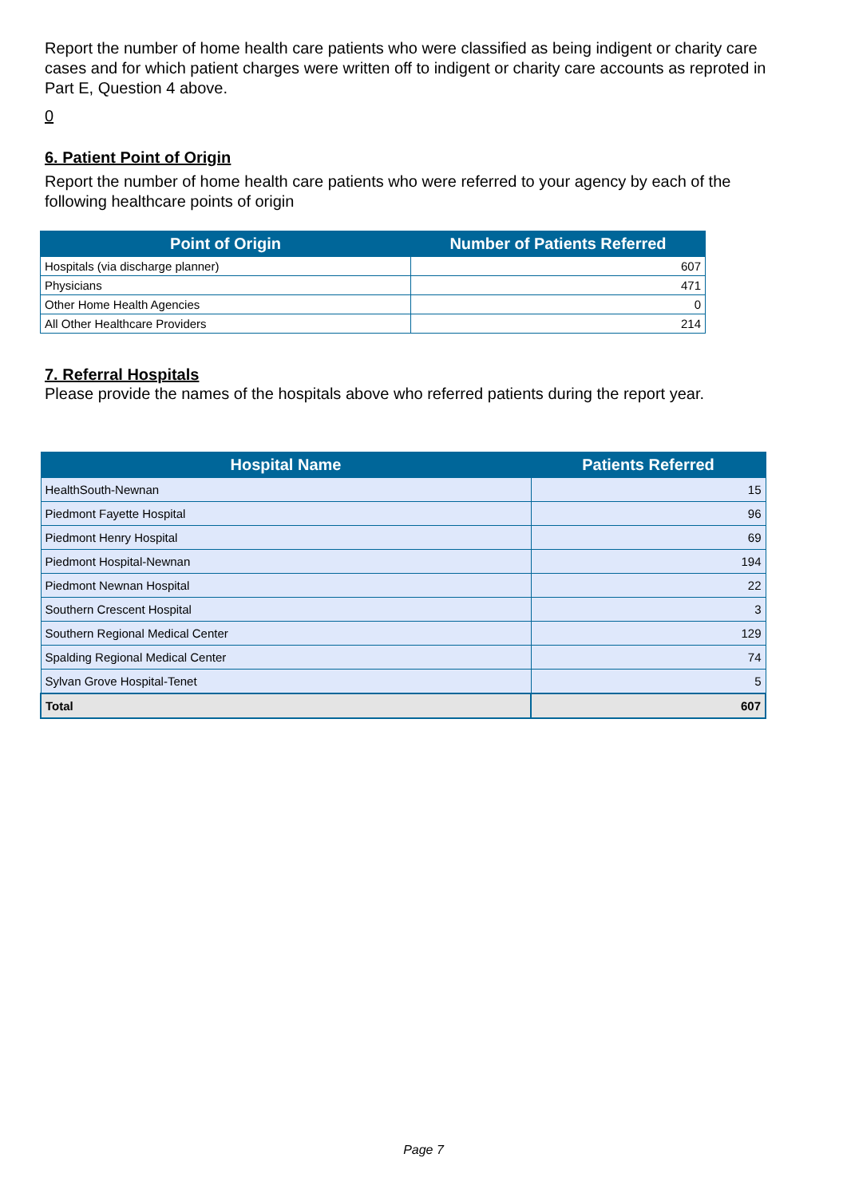Report the number of home health care patients who were classified as being indigent or charity care cases and for which patient charges were written off to indigent or charity care accounts as reproted in Part E, Question 4 above.
0
6. Patient Point of Origin
Report the number of home health care patients who were referred to your agency by each of the following healthcare points of origin
| Point of Origin | Number of Patients Referred |
| --- | --- |
| Hospitals (via discharge planner) | 607 |
| Physicians | 471 |
| Other Home Health Agencies | 0 |
| All Other Healthcare Providers | 214 |
7. Referral Hospitals
Please provide the names of the hospitals above who referred patients during the report year.
| Hospital Name | Patients Referred |
| --- | --- |
| HealthSouth-Newnan | 15 |
| Piedmont Fayette Hospital | 96 |
| Piedmont Henry Hospital | 69 |
| Piedmont Hospital-Newnan | 194 |
| Piedmont Newnan Hospital | 22 |
| Southern Crescent Hospital | 3 |
| Southern Regional Medical Center | 129 |
| Spalding Regional Medical Center | 74 |
| Sylvan Grove Hospital-Tenet | 5 |
| Total | 607 |
Page 7